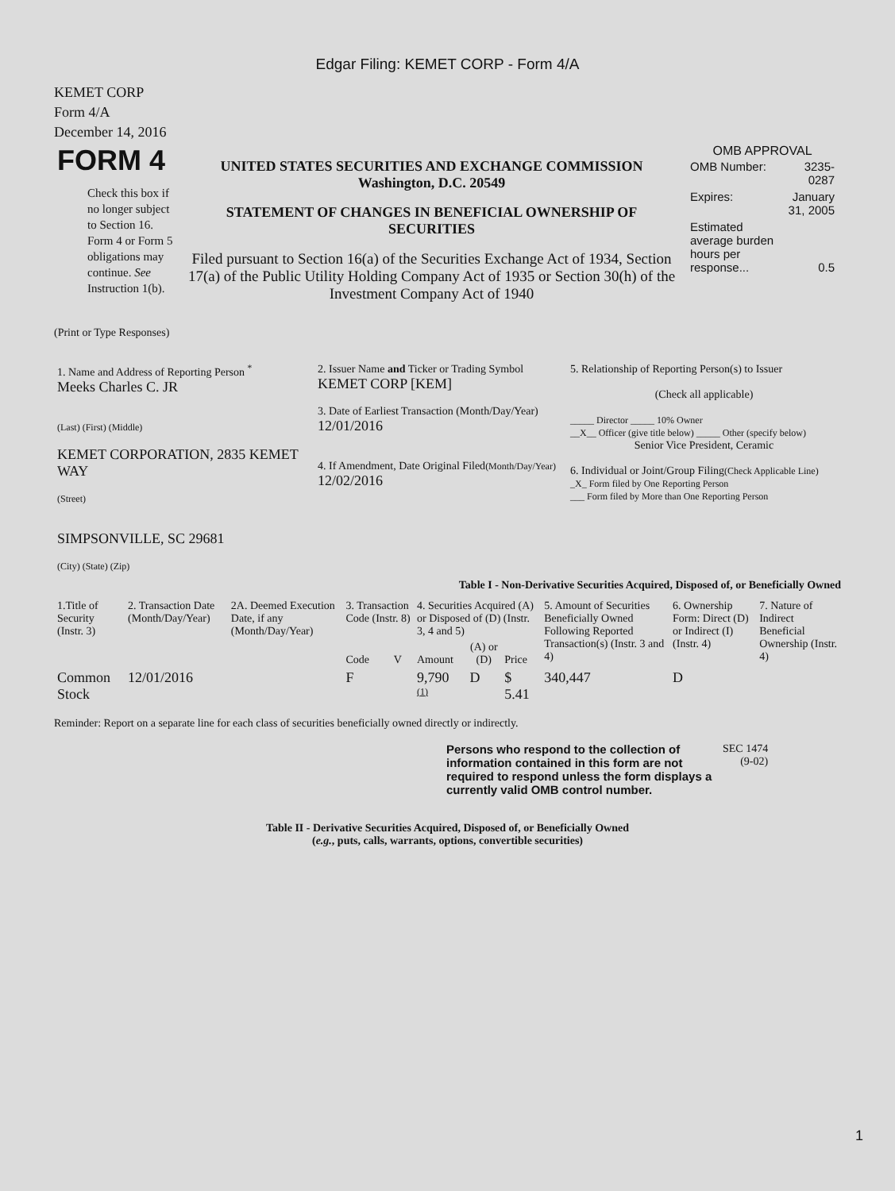Edgar Filing: KEMET CORP - Form 4/A
KEMET CORP
Form 4/A
December 14, 2016
| FORM 4 Check this box if no longer subject to Section 16. Form 4 or Form 5 obligations may continue. See Instruction 1(b). | UNITED STATES SECURITIES AND EXCHANGE COMMISSION Washington, D.C. 20549 STATEMENT OF CHANGES IN BENEFICIAL OWNERSHIP OF SECURITIES Filed pursuant to Section 16(a) of the Securities Exchange Act of 1934, Section 17(a) of the Public Utility Holding Company Act of 1935 or Section 30(h) of the Investment Company Act of 1940 | OMB APPROVAL / OMB Number: / 3235-0287 / / Expires: / January 31, 2005 / / Estimated average burden hours per response... / 0.5 / |
(Print or Type Responses)
| 1. Name and Address of Reporting Person <sup>*</sup> Meeks Charles C. JR (Last) (First) (Middle) KEMET CORPORATION, 2835 KEMET WAY (Street) SIMPSONVILLE, SC 29681 (City) (State) (Zip) | 2. Issuer Name and Ticker or Trading Symbol KEMET CORP [KEM] 3. Date of Earliest Transaction (Month/Day/Year) 12/01/2016 4. If Amendment, Date Original Filed (Month/Day/Year) 12/02/2016 | 5. Relationship of Reporting Person(s) to Issuer (Check all applicable) _____ Director _____ 10% Owner __X__ Officer (give title below) _____ Other (specify below) Senior Vice President, Ceramic 6. Individual or Joint/Group Filing (Check Applicable Line) _X_ Form filed by One Reporting Person ___ Form filed by More than One Reporting Person |
Table I - Non-Derivative Securities Acquired, Disposed of, or Beneficially Owned
| 1.Title of Security (Instr. 3) | 2. Transaction Date (Month/Day/Year) | 2A. Deemed Execution Date, if any (Month/Day/Year) | 3. Transaction Code (Instr. 8) | | 4. Securities Acquired (A) or Disposed of (D) (Instr. 3, 4 and 5) | | | 5. Amount of Securities Beneficially Owned Following Reported Transaction(s) (Instr. 3 and 4) | 6. Ownership Form: Direct (D) or Indirect (I) (Instr. 4) | 7. Nature of Indirect Beneficial Ownership (Instr. 4) |
| --- | --- | --- | --- | --- | --- | --- | --- | --- | --- | --- |
| | | | Code | V | Amount | (A) or (D) | Price | | | |
| Common Stock | 12/01/2016 | | F | | 9,790 <sup>(1)</sup> | D | $ 5.41 | 340,447 | D | |
Reminder: Report on a separate line for each class of securities beneficially owned directly or indirectly.
| Persons who respond to the collection of information contained in this form are not required to respond unless the form displays a currently valid OMB control number. | SEC 1474 (9-02) |
Table II - Derivative Securities Acquired, Disposed of, or Beneficially Owned
(e.g., puts, calls, warrants, options, convertible securities)
1